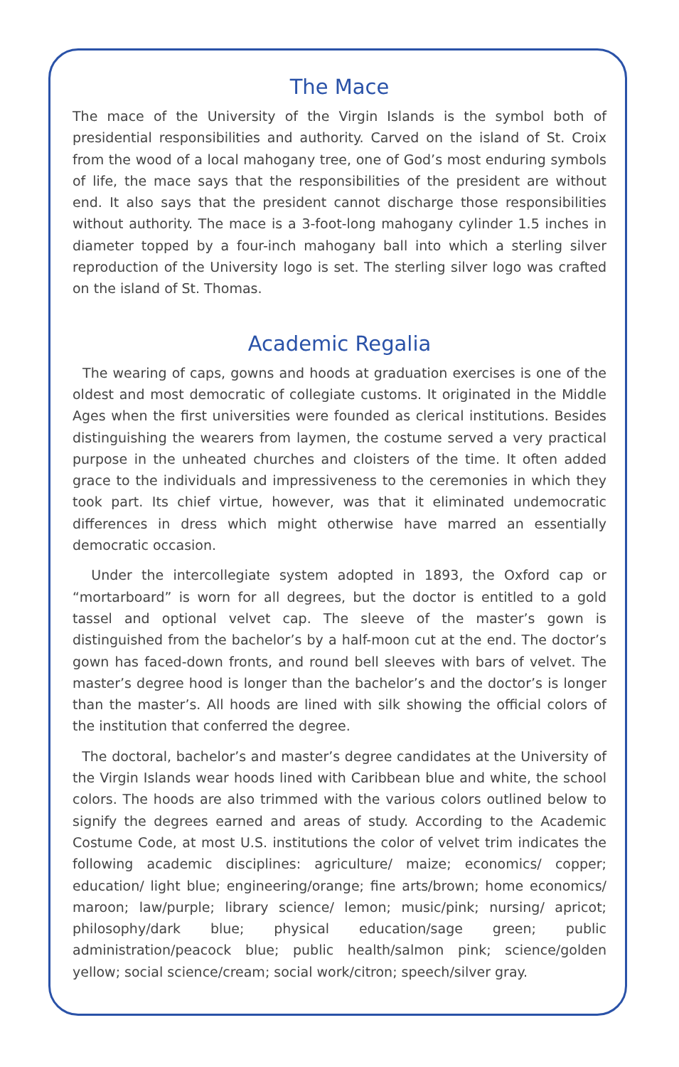The Mace
The mace of the University of the Virgin Islands is the symbol both of presidential responsibilities and authority. Carved on the island of St. Croix from the wood of a local mahogany tree, one of God’s most enduring symbols of life, the mace says that the responsibilities of the president are without end. It also says that the president cannot discharge those responsibilities without authority. The mace is a 3-foot-long mahogany cylinder 1.5 inches in diameter topped by a four-inch mahogany ball into which a sterling silver reproduction of the University logo is set. The sterling silver logo was crafted on the island of St. Thomas.
Academic Regalia
The wearing of caps, gowns and hoods at graduation exercises is one of the oldest and most democratic of collegiate customs. It originated in the Middle Ages when the first universities were founded as clerical institutions. Besides distinguishing the wearers from laymen, the costume served a very practical purpose in the unheated churches and cloisters of the time. It often added grace to the individuals and impressiveness to the ceremonies in which they took part. Its chief virtue, however, was that it eliminated undemocratic differences in dress which might otherwise have marred an essentially democratic occasion.
Under the intercollegiate system adopted in 1893, the Oxford cap or “mortarboard” is worn for all degrees, but the doctor is entitled to a gold tassel and optional velvet cap. The sleeve of the master’s gown is distinguished from the bachelor’s by a half-moon cut at the end. The doctor’s gown has faced-down fronts, and round bell sleeves with bars of velvet. The master’s degree hood is longer than the bachelor’s and the doctor’s is longer than the master’s. All hoods are lined with silk showing the official colors of the institution that conferred the degree.
The doctoral, bachelor’s and master’s degree candidates at the University of the Virgin Islands wear hoods lined with Caribbean blue and white, the school colors. The hoods are also trimmed with the various colors outlined below to signify the degrees earned and areas of study. According to the Academic Costume Code, at most U.S. institutions the color of velvet trim indicates the following academic disciplines: agriculture/ maize; economics/ copper; education/ light blue; engineering/orange; fine arts/brown; home economics/ maroon; law/purple; library science/ lemon; music/pink; nursing/ apricot; philosophy/dark blue; physical education/sage green; public administration/peacock blue; public health/salmon pink; science/golden yellow; social science/cream; social work/citron; speech/silver gray.